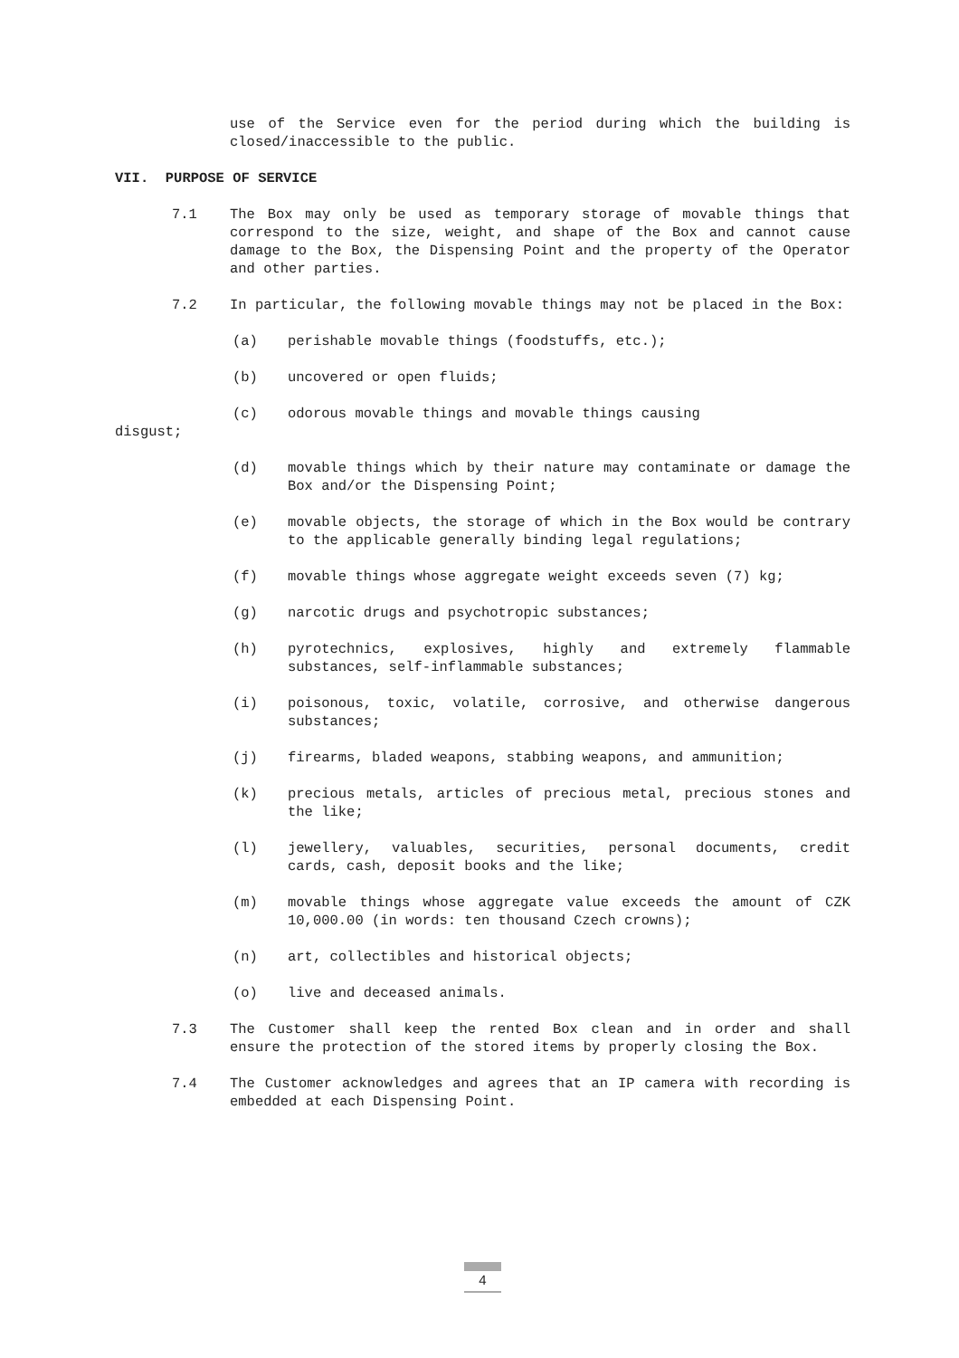use of the Service even for the period during which the building is closed/inaccessible to the public.
VII. PURPOSE OF SERVICE
7.1 The Box may only be used as temporary storage of movable things that correspond to the size, weight, and shape of the Box and cannot cause damage to the Box, the Dispensing Point and the property of the Operator and other parties.
7.2 In particular, the following movable things may not be placed in the Box:
(a) perishable movable things (foodstuffs, etc.);
(b) uncovered or open fluids;
(c) odorous movable things and movable things causing
disgust;
(d) movable things which by their nature may contaminate or damage the Box and/or the Dispensing Point;
(e) movable objects, the storage of which in the Box would be contrary to the applicable generally binding legal regulations;
(f) movable things whose aggregate weight exceeds seven (7) kg;
(g) narcotic drugs and psychotropic substances;
(h) pyrotechnics, explosives, highly and extremely flammable substances, self-inflammable substances;
(i) poisonous, toxic, volatile, corrosive, and otherwise dangerous substances;
(j) firearms, bladed weapons, stabbing weapons, and ammunition;
(k) precious metals, articles of precious metal, precious stones and the like;
(l) jewellery, valuables, securities, personal documents, credit cards, cash, deposit books and the like;
(m) movable things whose aggregate value exceeds the amount of CZK 10,000.00 (in words: ten thousand Czech crowns);
(n) art, collectibles and historical objects;
(o) live and deceased animals.
7.3 The Customer shall keep the rented Box clean and in order and shall ensure the protection of the stored items by properly closing the Box.
7.4 The Customer acknowledges and agrees that an IP camera with recording is embedded at each Dispensing Point.
4